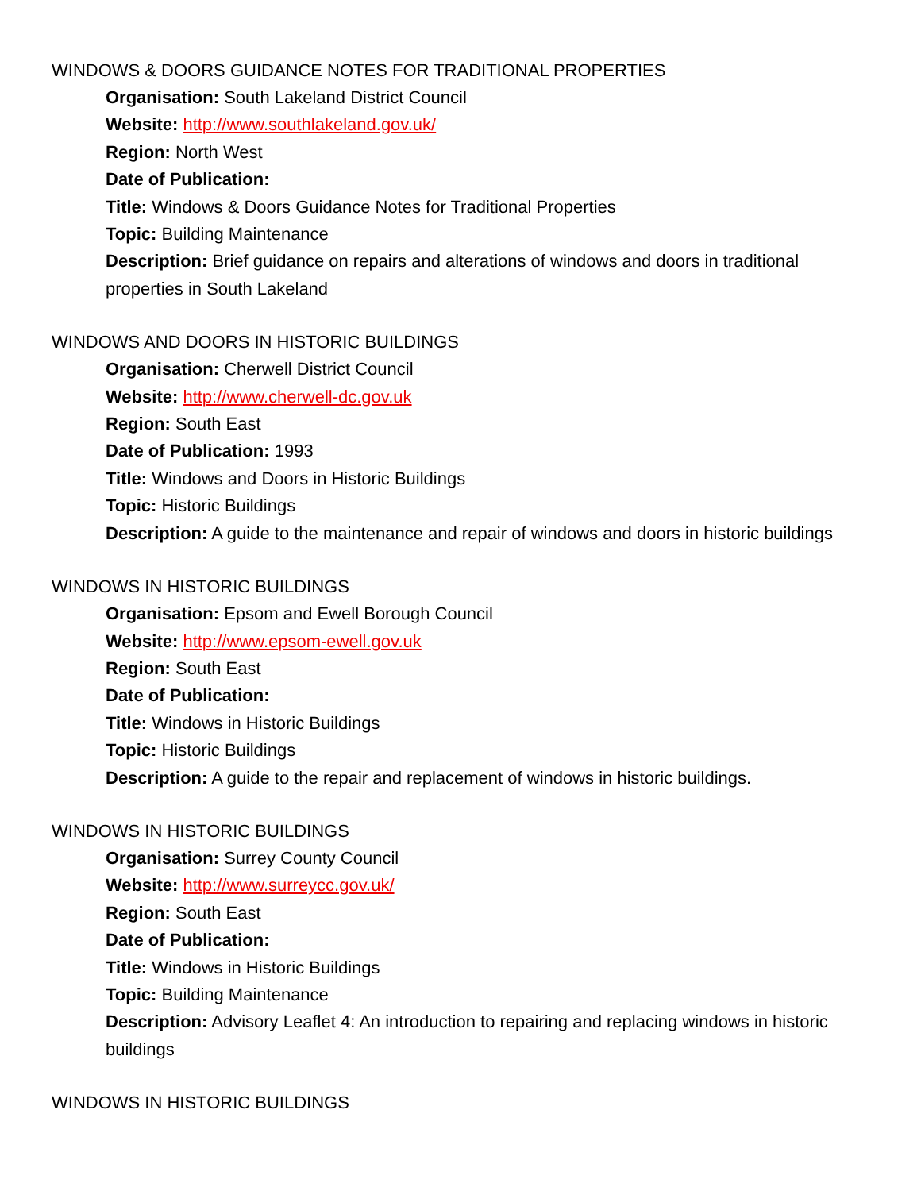WINDOWS & DOORS GUIDANCE NOTES FOR TRADITIONAL PROPERTIES
Organisation: South Lakeland District Council
Website: http://www.southlakeland.gov.uk/
Region: North West
Date of Publication:
Title: Windows & Doors Guidance Notes for Traditional Properties
Topic: Building Maintenance
Description: Brief guidance on repairs and alterations of windows and doors in traditional properties in South Lakeland
WINDOWS AND DOORS IN HISTORIC BUILDINGS
Organisation: Cherwell District Council
Website: http://www.cherwell-dc.gov.uk
Region: South East
Date of Publication: 1993
Title: Windows and Doors in Historic Buildings
Topic: Historic Buildings
Description: A guide to the maintenance and repair of windows and doors in historic buildings
WINDOWS IN HISTORIC BUILDINGS
Organisation: Epsom and Ewell Borough Council
Website: http://www.epsom-ewell.gov.uk
Region: South East
Date of Publication:
Title: Windows in Historic Buildings
Topic: Historic Buildings
Description: A guide to the repair and replacement of windows in historic buildings.
WINDOWS IN HISTORIC BUILDINGS
Organisation: Surrey County Council
Website: http://www.surreycc.gov.uk/
Region: South East
Date of Publication:
Title: Windows in Historic Buildings
Topic: Building Maintenance
Description: Advisory Leaflet 4: An introduction to repairing and replacing windows in historic buildings
WINDOWS IN HISTORIC BUILDINGS